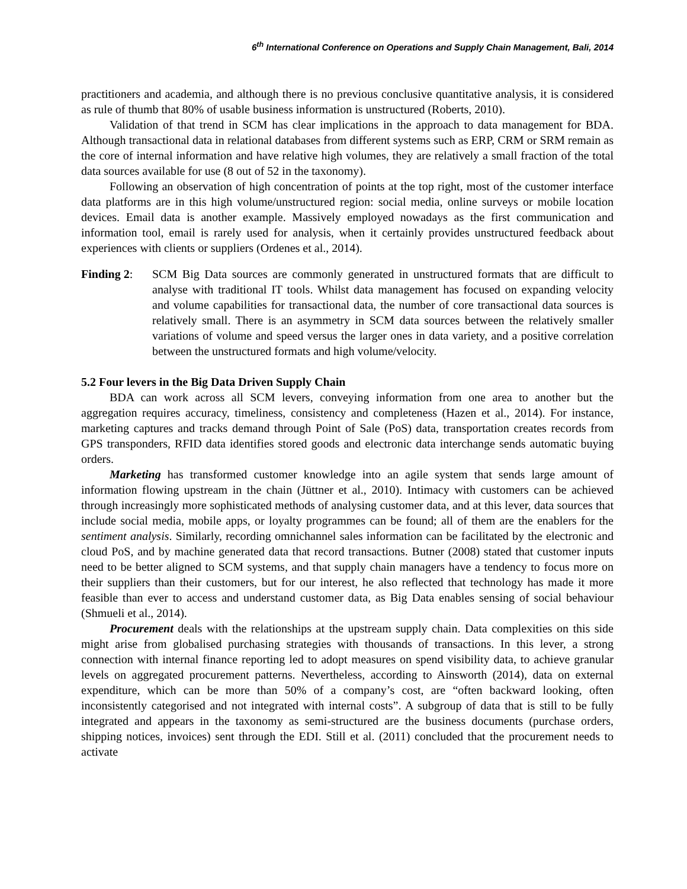6<sup>th</sup> International Conference on Operations and Supply Chain Management, Bali, 2014
practitioners and academia, and although there is no previous conclusive quantitative analysis, it is considered as rule of thumb that 80% of usable business information is unstructured (Roberts, 2010).
Validation of that trend in SCM has clear implications in the approach to data management for BDA. Although transactional data in relational databases from different systems such as ERP, CRM or SRM remain as the core of internal information and have relative high volumes, they are relatively a small fraction of the total data sources available for use (8 out of 52 in the taxonomy).
Following an observation of high concentration of points at the top right, most of the customer interface data platforms are in this high volume/unstructured region: social media, online surveys or mobile location devices. Email data is another example. Massively employed nowadays as the first communication and information tool, email is rarely used for analysis, when it certainly provides unstructured feedback about experiences with clients or suppliers (Ordenes et al., 2014).
Finding 2: SCM Big Data sources are commonly generated in unstructured formats that are difficult to analyse with traditional IT tools. Whilst data management has focused on expanding velocity and volume capabilities for transactional data, the number of core transactional data sources is relatively small. There is an asymmetry in SCM data sources between the relatively smaller variations of volume and speed versus the larger ones in data variety, and a positive correlation between the unstructured formats and high volume/velocity.
5.2 Four levers in the Big Data Driven Supply Chain
BDA can work across all SCM levers, conveying information from one area to another but the aggregation requires accuracy, timeliness, consistency and completeness (Hazen et al., 2014). For instance, marketing captures and tracks demand through Point of Sale (PoS) data, transportation creates records from GPS transponders, RFID data identifies stored goods and electronic data interchange sends automatic buying orders.
Marketing has transformed customer knowledge into an agile system that sends large amount of information flowing upstream in the chain (Jüttner et al., 2010). Intimacy with customers can be achieved through increasingly more sophisticated methods of analysing customer data, and at this lever, data sources that include social media, mobile apps, or loyalty programmes can be found; all of them are the enablers for the sentiment analysis. Similarly, recording omnichannel sales information can be facilitated by the electronic and cloud PoS, and by machine generated data that record transactions. Butner (2008) stated that customer inputs need to be better aligned to SCM systems, and that supply chain managers have a tendency to focus more on their suppliers than their customers, but for our interest, he also reflected that technology has made it more feasible than ever to access and understand customer data, as Big Data enables sensing of social behaviour (Shmueli et al., 2014).
Procurement deals with the relationships at the upstream supply chain. Data complexities on this side might arise from globalised purchasing strategies with thousands of transactions. In this lever, a strong connection with internal finance reporting led to adopt measures on spend visibility data, to achieve granular levels on aggregated procurement patterns. Nevertheless, according to Ainsworth (2014), data on external expenditure, which can be more than 50% of a company’s cost, are “often backward looking, often inconsistently categorised and not integrated with internal costs”. A subgroup of data that is still to be fully integrated and appears in the taxonomy as semi-structured are the business documents (purchase orders, shipping notices, invoices) sent through the EDI. Still et al. (2011) concluded that the procurement needs to activate